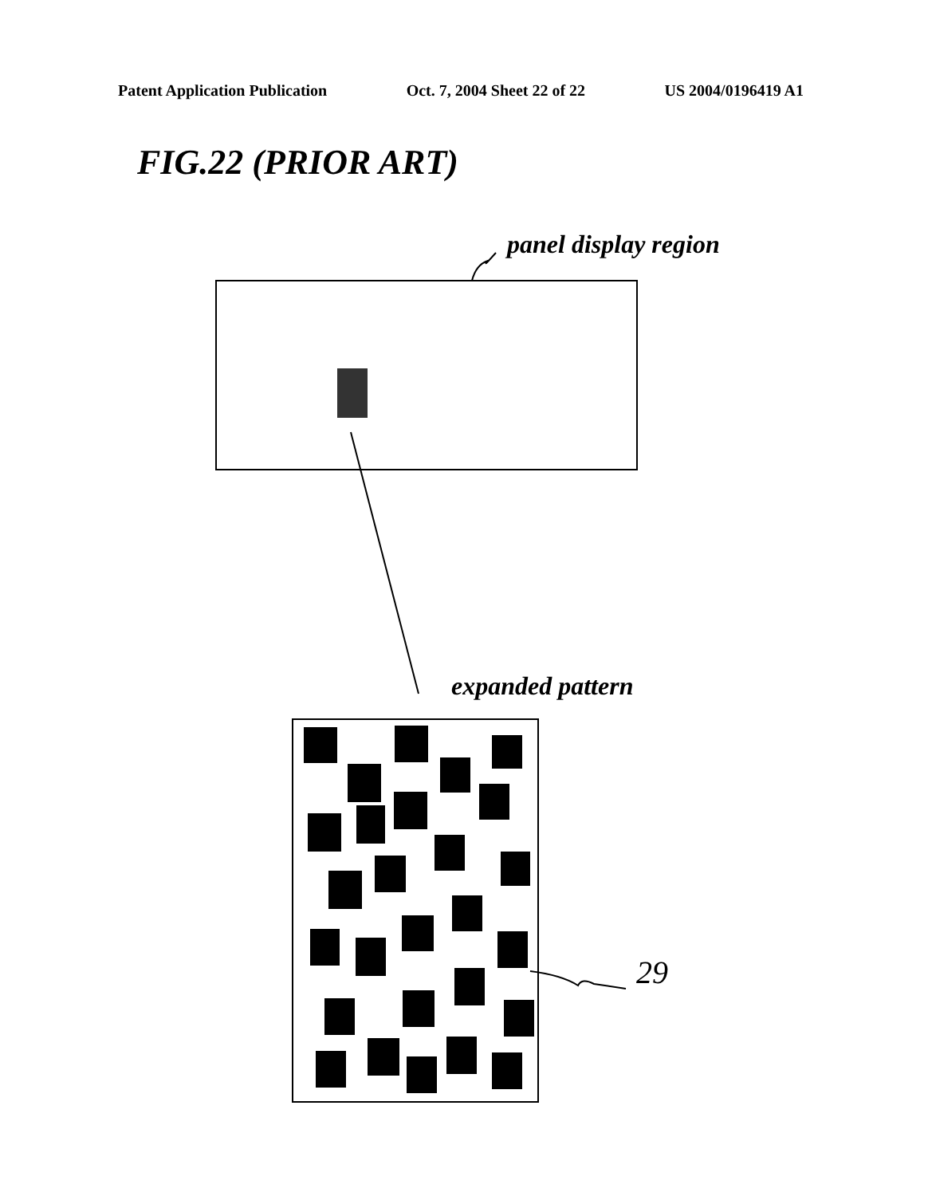Patent Application Publication Oct. 7, 2004 Sheet 22 of 22 US 2004/0196419 A1
FIG.22 (PRIOR ART)
panel display region
expanded pattern
29